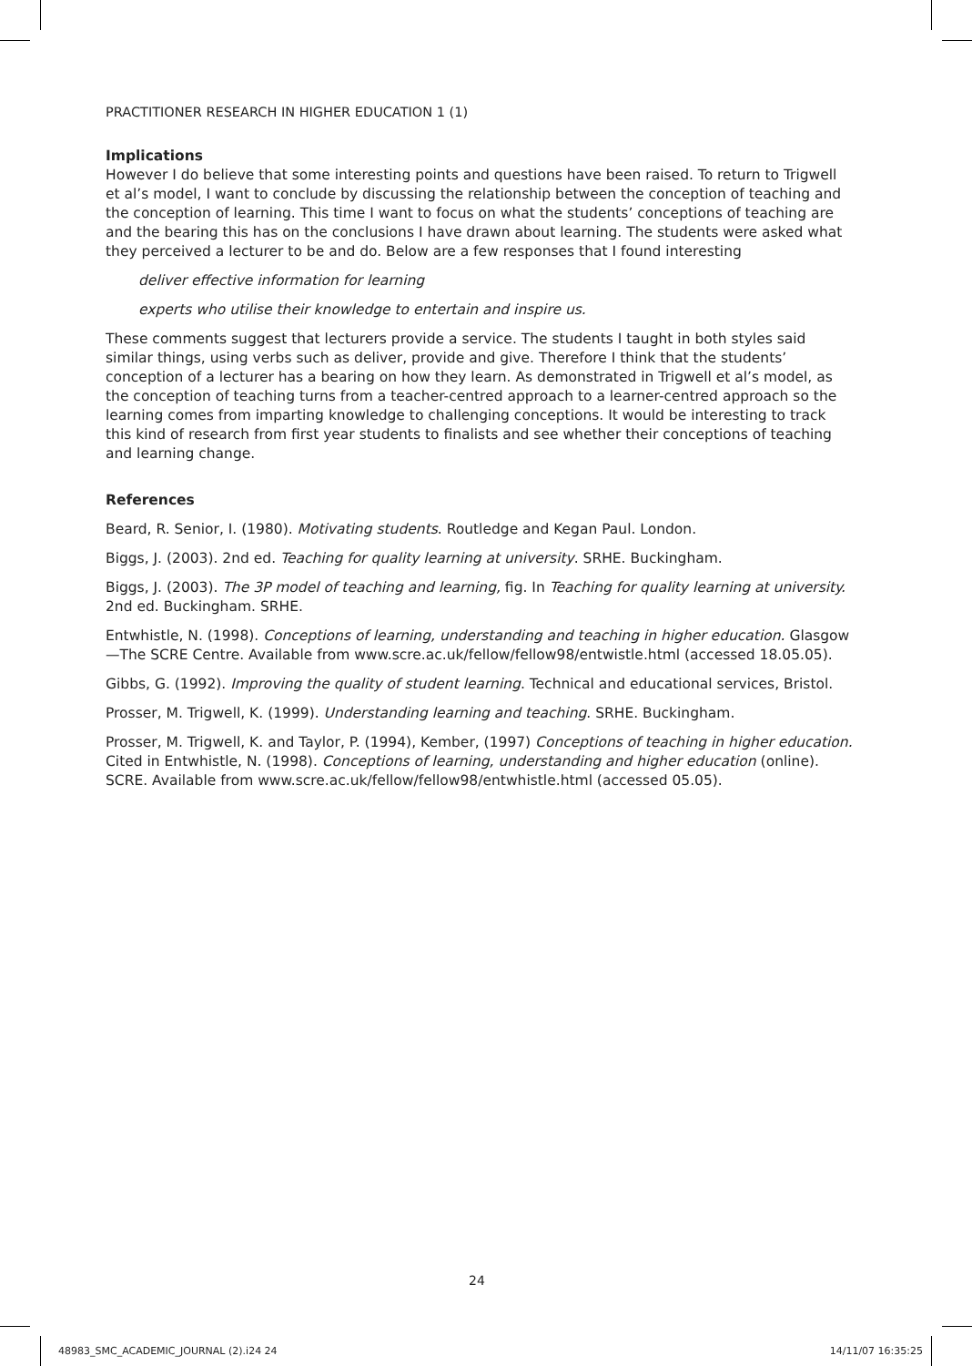PRACTITIONER RESEARCH IN HIGHER EDUCATION 1 (1)
Implications
However I do believe that some interesting points and questions have been raised. To return to Trigwell et al’s model, I want to conclude by discussing the relationship between the conception of teaching and the conception of learning. This time I want to focus on what the students’ conceptions of teaching are and the bearing this has on the conclusions I have drawn about learning. The students were asked what they perceived a lecturer to be and do. Below are a few responses that I found interesting
deliver effective information for learning
experts who utilise their knowledge to entertain and inspire us.
These comments suggest that lecturers provide a service. The students I taught in both styles said similar things, using verbs such as deliver, provide and give. Therefore I think that the students’ conception of a lecturer has a bearing on how they learn. As demonstrated in Trigwell et al’s model, as the conception of teaching turns from a teacher-centred approach to a learner-centred approach so the learning comes from imparting knowledge to challenging conceptions. It would be interesting to track this kind of research from first year students to finalists and see whether their conceptions of teaching and learning change.
References
Beard, R. Senior, I. (1980). Motivating students. Routledge and Kegan Paul. London.
Biggs, J. (2003). 2nd ed. Teaching for quality learning at university. SRHE. Buckingham.
Biggs, J. (2003). The 3P model of teaching and learning, fig. In Teaching for quality learning at university. 2nd ed. Buckingham. SRHE.
Entwhistle, N. (1998). Conceptions of learning, understanding and teaching in higher education. Glasgow—The SCRE Centre. Available from www.scre.ac.uk/fellow/fellow98/entwistle.html (accessed 18.05.05).
Gibbs, G. (1992). Improving the quality of student learning. Technical and educational services, Bristol.
Prosser, M. Trigwell, K. (1999). Understanding learning and teaching. SRHE. Buckingham.
Prosser, M. Trigwell, K. and Taylor, P. (1994), Kember, (1997) Conceptions of teaching in higher education. Cited in Entwhistle, N. (1998). Conceptions of learning, understanding and higher education (online). SCRE. Available from www.scre.ac.uk/fellow/fellow98/entwhistle.html (accessed 05.05).
24
48983_SMC_ACADEMIC_JOURNAL (2).i24 24 14/11/07 16:35:25